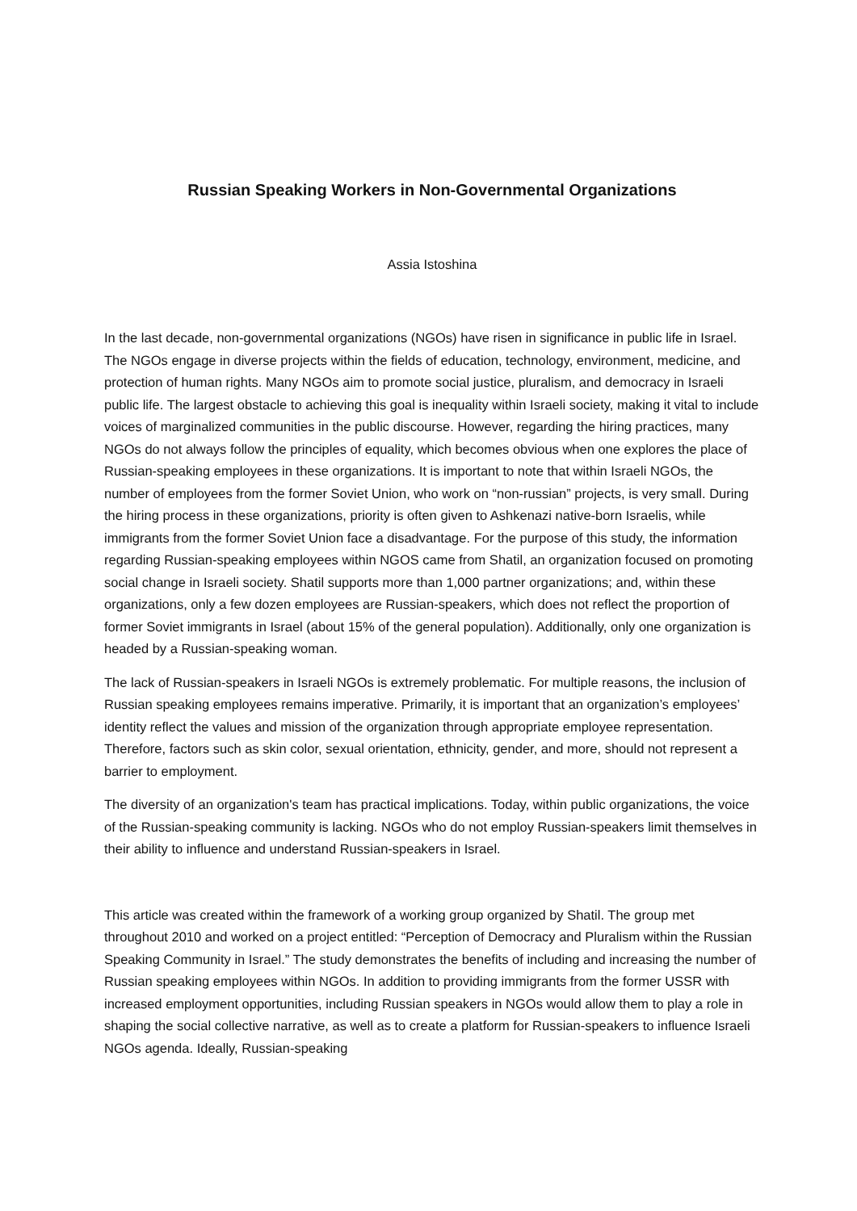Russian Speaking Workers in Non-Governmental Organizations
Assia Istoshina
In the last decade, non-governmental organizations (NGOs) have risen in significance in public life in Israel. The NGOs engage in diverse projects within the fields of education, technology, environment, medicine, and protection of human rights. Many NGOs aim to promote social justice, pluralism, and democracy in Israeli public life. The largest obstacle to achieving this goal is inequality within Israeli society, making it vital to include voices of marginalized communities in the public discourse. However, regarding the hiring practices, many NGOs do not always follow the principles of equality, which becomes obvious when one explores the place of Russian-speaking employees in these organizations. It is important to note that within Israeli NGOs, the number of employees from the former Soviet Union, who work on “non-russian” projects, is very small. During the hiring process in these organizations, priority is often given to Ashkenazi native-born Israelis, while immigrants from the former Soviet Union face a disadvantage. For the purpose of this study, the information regarding Russian-speaking employees within NGOS came from Shatil, an organization focused on promoting social change in Israeli society. Shatil supports more than 1,000 partner organizations; and, within these organizations, only a few dozen employees are Russian-speakers, which does not reflect the proportion of former Soviet immigrants in Israel (about 15% of the general population). Additionally, only one organization is headed by a Russian-speaking woman.
The lack of Russian-speakers in Israeli NGOs is extremely problematic. For multiple reasons, the inclusion of Russian speaking employees remains imperative. Primarily, it is important that an organization’s employees’ identity reflect the values and mission of the organization through appropriate employee representation. Therefore, factors such as skin color, sexual orientation, ethnicity, gender, and more, should not represent a barrier to employment.
The diversity of an organization's team has practical implications. Today, within public organizations, the voice of the Russian-speaking community is lacking. NGOs who do not employ Russian-speakers limit themselves in their ability to influence and understand Russian-speakers in Israel.
This article was created within the framework of a working group organized by Shatil. The group met throughout 2010 and worked on a project entitled: “Perception of Democracy and Pluralism within the Russian Speaking Community in Israel.” The study demonstrates the benefits of including and increasing the number of Russian speaking employees within NGOs. In addition to providing immigrants from the former USSR with increased employment opportunities, including Russian speakers in NGOs would allow them to play a role in shaping the social collective narrative, as well as to create a platform for Russian-speakers to influence Israeli NGOs agenda. Ideally, Russian-speaking